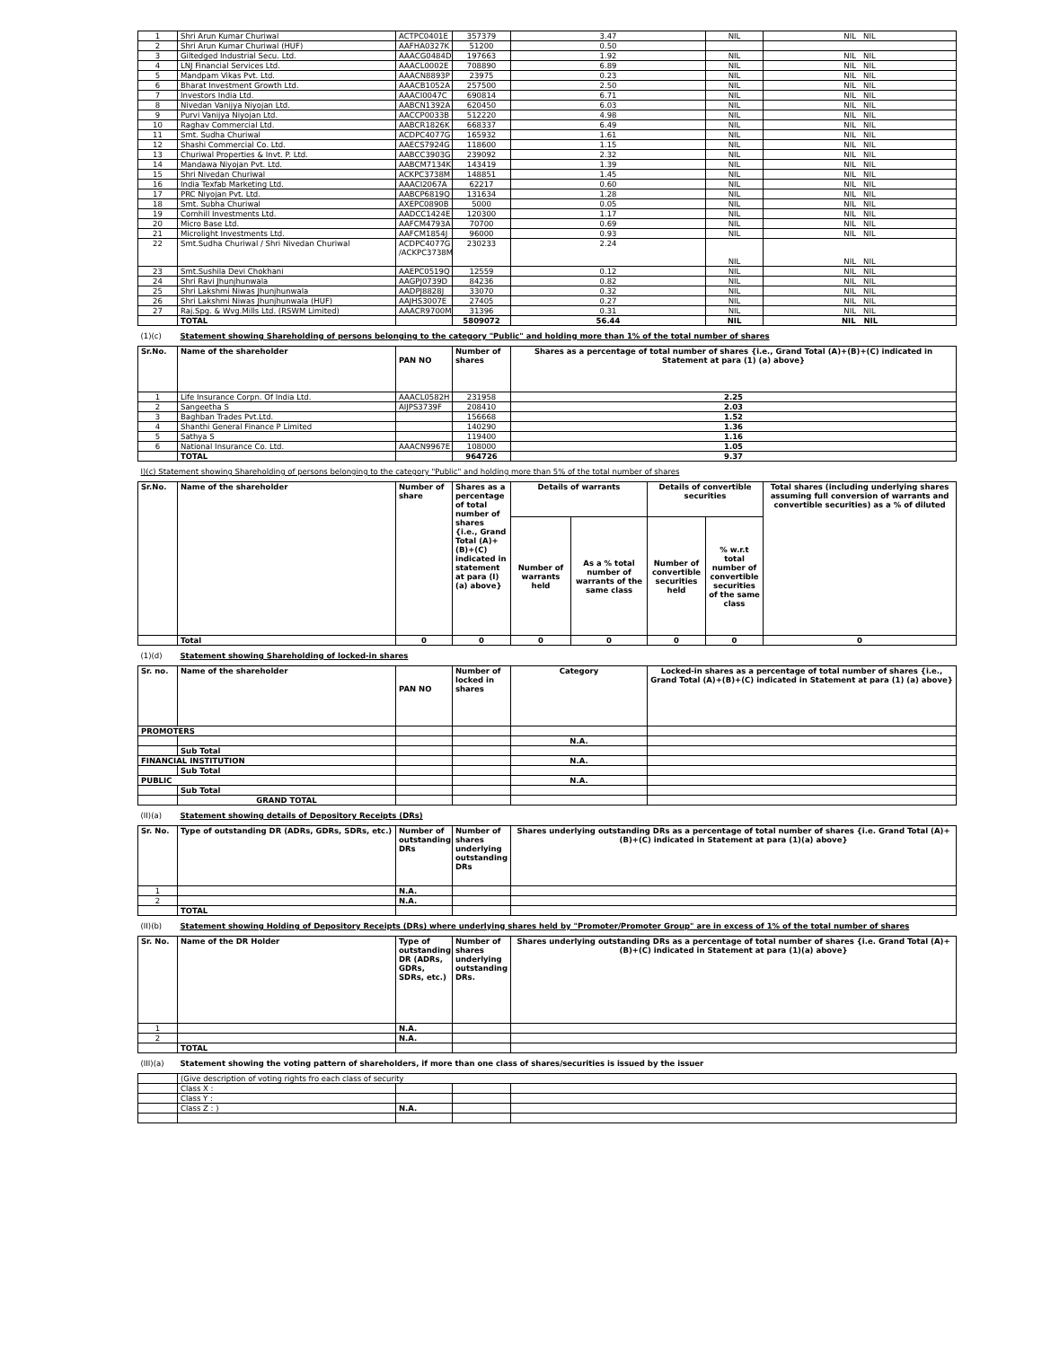| 1 | Shri Arun Kumar Churiwal | ACTPC0401E | 357379 | 3.47 | | | NIL | NIL NIL |
| 2 | Shri Arun Kumar Churiwal (HUF) | AAFHA0327K | 51200 | 0.50 | | | | |
| 3 | Giltedged Industrial Secu. Ltd. | AAACG0484D | 197663 | 1.92 | | | NIL | NIL NIL |
| 4 | LNJ Financial Services Ltd. | AAACL0002E | 708890 | 6.89 | | | NIL | NIL NIL |
| 5 | Mandpam Vikas Pvt. Ltd. | AAACN8893P | 23975 | 0.23 | | | NIL | NIL NIL |
| 6 | Bharat Investment Growth Ltd. | AAACB1052A | 257500 | 2.50 | | | NIL | NIL NIL |
| 7 | Investors India Ltd. | AAACI0047C | 690814 | 6.71 | | | NIL | NIL NIL |
| 8 | Nivedan Vanijya Niyojan Ltd. | AABCN1392A | 620450 | 6.03 | | | NIL | NIL NIL |
| 9 | Purvi Vanijya Niyojan Ltd. | AACCP0033B | 512220 | 4.98 | | | NIL | NIL NIL |
| 10 | Raghav Commercial Ltd. | AABCR1826K | 668337 | 6.49 | | | NIL | NIL NIL |
| 11 | Smt. Sudha Churiwal | ACDPC4077G | 165932 | 1.61 | | | NIL | NIL NIL |
| 12 | Shashi Commercial Co. Ltd. | AAECS7924G | 118600 | 1.15 | | | NIL | NIL NIL |
| 13 | Churiwal Properties & Invt. P. Ltd. | AABCC3903G | 239092 | 2.32 | | | NIL | NIL NIL |
| 14 | Mandawa Niyojan Pvt. Ltd. | AABCM7134K | 143419 | 1.39 | | | NIL | NIL NIL |
| 15 | Shri Nivedan Churiwal | ACKPC3738M | 148851 | 1.45 | | | NIL | NIL NIL |
| 16 | India Texfab Marketing Ltd. | AAACI2067A | 62217 | 0.60 | | | NIL | NIL NIL |
| 17 | PRC Niyojan Pvt. Ltd. | AABCP6819Q | 131634 | 1.28 | | | NIL | NIL NIL |
| 18 | Smt. Subha Churiwal | AXEPC0890B | 5000 | 0.05 | | | NIL | NIL NIL |
| 19 | Cornhill Investments Ltd. | AADCC1424E | 120300 | 1.17 | | | NIL | NIL NIL |
| 20 | Micro Base Ltd. | AAFCM4793A | 70700 | 0.69 | | | NIL | NIL NIL |
| 21 | Microlight Investments Ltd. | AAFCM1854J | 96000 | 0.93 | | | NIL | NIL NIL |
| 22 | Smt.Sudha Churiwal / Shri Nivedan Churiwal | ACDPC4077G /ACKPC3738M | 230233 | 2.24 | | | NIL | NIL NIL |
| 23 | Smt.Sushila Devi Chokhani | AAEPC0519Q | 12559 | 0.12 | | | NIL | NIL NIL |
| 24 | Shri Ravi Jhunjhunwala | AAGPJ0739D | 84236 | 0.82 | | | NIL | NIL NIL |
| 25 | Shri Lakshmi Niwas Jhunjhunwala | AADPJ8828J | 33070 | 0.32 | | | NIL | NIL NIL |
| 26 | Shri Lakshmi Niwas Jhunjhunwala (HUF) | AAJHS3007E | 27405 | 0.27 | | | NIL | NIL NIL |
| 27 | Raj.Spg. & Wvg.Mills Ltd. (RSWM Limited) | AAACR9700M | 31396 | 0.31 | | | NIL | NIL NIL |
| | TOTAL | | 5809072 | 56.44 | | | NIL | NIL NIL |
| (1)(c) | Statement showing Shareholding of persons belonging to the category "Public" and holding more than 1% of the total number of shares | | | | | | | |
| Sr.No. | Name of the shareholder | PAN NO | Number of shares | Shares as a percentage of total number of shares {i.e., Grand Total (A)+(B)+(C) indicated in Statement at para (1) (a) above} | | | | |
| 1 | Life Insurance Corpn. Of India Ltd. | AAACL0582H | 231958 | 2.25 | | | | |
| 2 | Sangeetha S | AIJPS3739F | 208410 | 2.03 | | | | |
| 3 | Baghban Trades Pvt.Ltd. | | 156668 | 1.52 | | | | |
| 4 | Shanthi General Finance P Limited | | 140290 | 1.36 | | | | |
| 5 | Sathya S | | 119400 | 1.16 | | | | |
| 6 | National Insurance Co. Ltd. | AAACN9967E | 108000 | 1.05 | | | | |
| | TOTAL | | 964726 | 9.37 | | | | |
| I)(c) Statement showing Shareholding of persons belonging to the category "Public" and holding more than 5% of the total number of shares | | | | | | | | |
| Sr.No. | Name of the shareholder | Number of share | Shares as a percentage of total number of shares {i.e., Grand Total (A)+(B)+(C) indicated in statement at para (I) (a) above} | Details of warrants | | Details of convertible securities | | Total shares (including underlying shares assuming full conversion of warrants and convertible securities) as a % of diluted |
| | | | | Number of warrants held | As a % total number of warrants of the same class | Number of convertible securities held | % w.r.t total number of convertible securities of the same class | |
| | Total | 0 | 0 | 0 | 0 | 0 | 0 | 0 |
| (1)(d) | Statement showing Shareholding of locked-in shares | | | | | | | |
| Sr. no. | Name of the shareholder | PAN NO | Number of locked in shares | Category | | Locked-in shares as a percentage of total number of shares {i.e., Grand Total (A)+(B)+(C) indicated in Statement at para (1) (a) above} | | |
| PROMOTERS | | | | | | | | |
| | | | | N.A. | | | | |
| | Sub Total | | | | | | | |
| FINANCIAL INSTITUTION | | | | N.A. | | | | |
| | Sub Total | | | | | | | |
| PUBLIC | | | | N.A. | | | | |
| | Sub Total | | | | | | | |
| | GRAND TOTAL | | | | | | | |
| (II)(a) | Statement showing details of Depository Receipts (DRs) | | | | | | | |
| Sr. No. | Type of outstanding DR (ADRs, GDRs, SDRs, etc.) | Number of outstanding DRs | Number of shares underlying outstanding DRs | Shares underlying outstanding DRs as a percentage of total number of shares {i.e. Grand Total (A)+(B)+(C) indicated in Statement at para (1)(a) above} | | | | |
| 1 | | N.A. | | | | | | |
| 2 | | N.A. | | | | | | |
| | TOTAL | | | | | | | |
| (II)(b) | Statement showing Holding of Depository Receipts (DRs) where underlying shares held by "Promoter/Promoter Group" are in excess of 1% of the total number of shares | | | | | | | |
| Sr. No. | Name of the DR Holder | Type of outstanding DR (ADRs, GDRs, SDRs, etc.) | Number of shares underlying outstanding DRs. | Shares underlying outstanding DRs as a percentage of total number of shares {i.e. Grand Total (A)+(B)+(C) indicated in Statement at para (1)(a) above} | | | | |
| 1 | | N.A. | | | | | | |
| 2 | | N.A. | | | | | | |
| | TOTAL | | | | | | | |
| (III)(a) | Statement showing the voting pattern of shareholders, if more than one class of shares/securities is issued by the issuer | | | | | | | |
| | (Give description of voting rights fro each class of security | | | | | | | |
| | Class X : | | | | | | | |
| | Class Y : | | | | | | | |
| | Class Z : ) | N.A. | | | | | | |